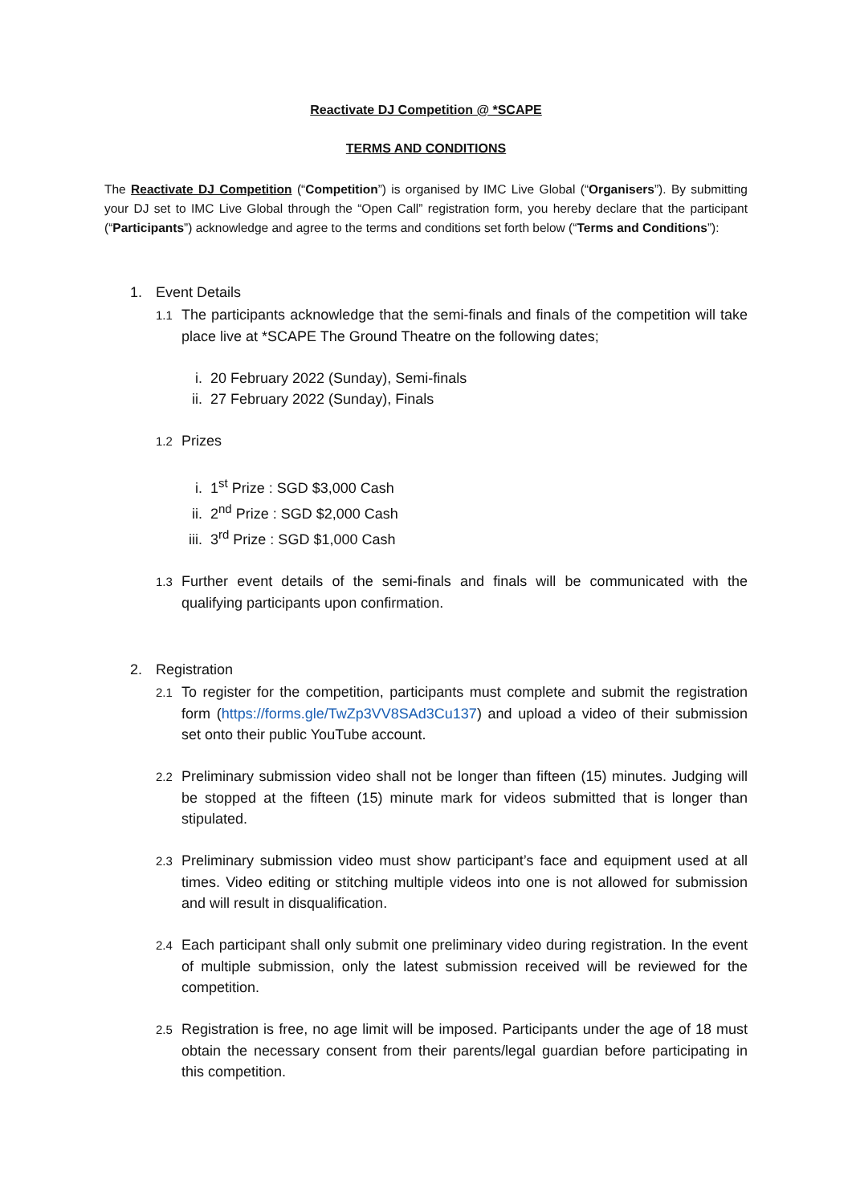Reactivate DJ Competition @ *SCAPE
TERMS AND CONDITIONS
The Reactivate DJ Competition (“Competition”) is organised by IMC Live Global (“Organisers”). By submitting your DJ set to IMC Live Global through the “Open Call” registration form, you hereby declare that the participant (“Participants”) acknowledge and agree to the terms and conditions set forth below (“Terms and Conditions”):
1. Event Details
1.1 The participants acknowledge that the semi-finals and finals of the competition will take place live at *SCAPE The Ground Theatre on the following dates;
i. 20 February 2022 (Sunday), Semi-finals
ii. 27 February 2022 (Sunday), Finals
1.2 Prizes
i. 1<sup>st</sup> Prize : SGD $3,000 Cash
ii. 2<sup>nd</sup> Prize : SGD $2,000 Cash
iii. 3<sup>rd</sup> Prize : SGD $1,000 Cash
1.3 Further event details of the semi-finals and finals will be communicated with the qualifying participants upon confirmation.
2. Registration
2.1 To register for the competition, participants must complete and submit the registration form (https://forms.gle/TwZp3VV8SAd3Cu137) and upload a video of their submission set onto their public YouTube account.
2.2 Preliminary submission video shall not be longer than fifteen (15) minutes. Judging will be stopped at the fifteen (15) minute mark for videos submitted that is longer than stipulated.
2.3 Preliminary submission video must show participant’s face and equipment used at all times. Video editing or stitching multiple videos into one is not allowed for submission and will result in disqualification.
2.4 Each participant shall only submit one preliminary video during registration. In the event of multiple submission, only the latest submission received will be reviewed for the competition.
2.5 Registration is free, no age limit will be imposed. Participants under the age of 18 must obtain the necessary consent from their parents/legal guardian before participating in this competition.